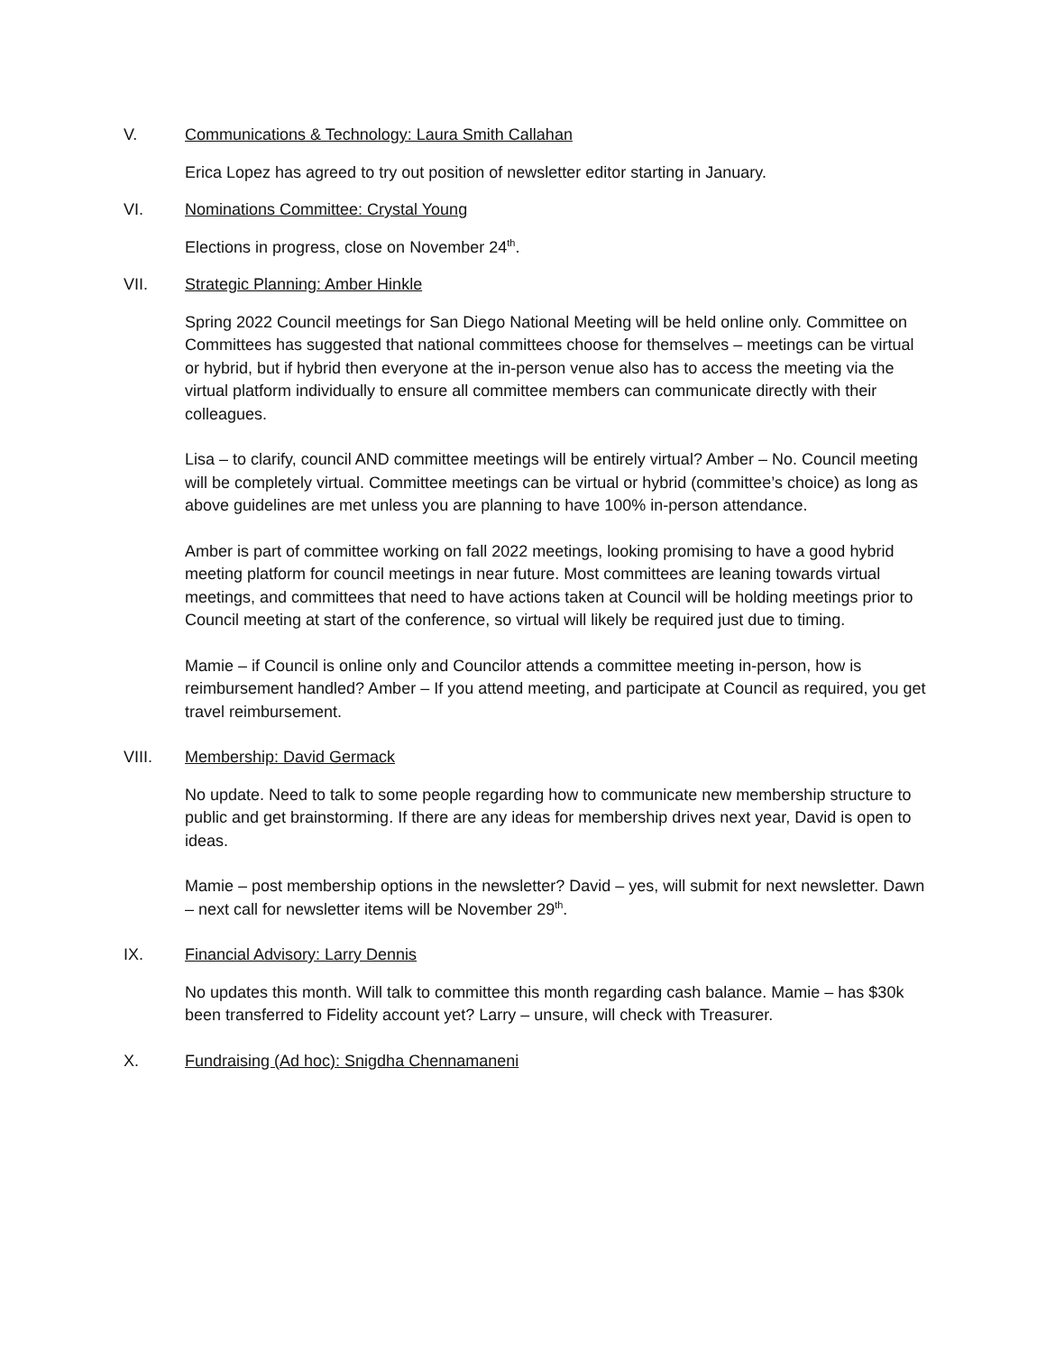V. Communications & Technology: Laura Smith Callahan
Erica Lopez has agreed to try out position of newsletter editor starting in January.
VI. Nominations Committee: Crystal Young
Elections in progress, close on November 24<sup>th</sup>.
VII. Strategic Planning: Amber Hinkle
Spring 2022 Council meetings for San Diego National Meeting will be held online only. Committee on Committees has suggested that national committees choose for themselves – meetings can be virtual or hybrid, but if hybrid then everyone at the in-person venue also has to access the meeting via the virtual platform individually to ensure all committee members can communicate directly with their colleagues.
Lisa – to clarify, council AND committee meetings will be entirely virtual? Amber – No. Council meeting will be completely virtual. Committee meetings can be virtual or hybrid (committee’s choice) as long as above guidelines are met unless you are planning to have 100% in-person attendance.
Amber is part of committee working on fall 2022 meetings, looking promising to have a good hybrid meeting platform for council meetings in near future. Most committees are leaning towards virtual meetings, and committees that need to have actions taken at Council will be holding meetings prior to Council meeting at start of the conference, so virtual will likely be required just due to timing.
Mamie – if Council is online only and Councilor attends a committee meeting in-person, how is reimbursement handled? Amber – If you attend meeting, and participate at Council as required, you get travel reimbursement.
VIII. Membership: David Germack
No update. Need to talk to some people regarding how to communicate new membership structure to public and get brainstorming. If there are any ideas for membership drives next year, David is open to ideas.
Mamie – post membership options in the newsletter? David – yes, will submit for next newsletter. Dawn – next call for newsletter items will be November 29<sup>th</sup>.
IX. Financial Advisory: Larry Dennis
No updates this month. Will talk to committee this month regarding cash balance. Mamie – has $30k been transferred to Fidelity account yet? Larry – unsure, will check with Treasurer.
X. Fundraising (Ad hoc): Snigdha Chennamaneni